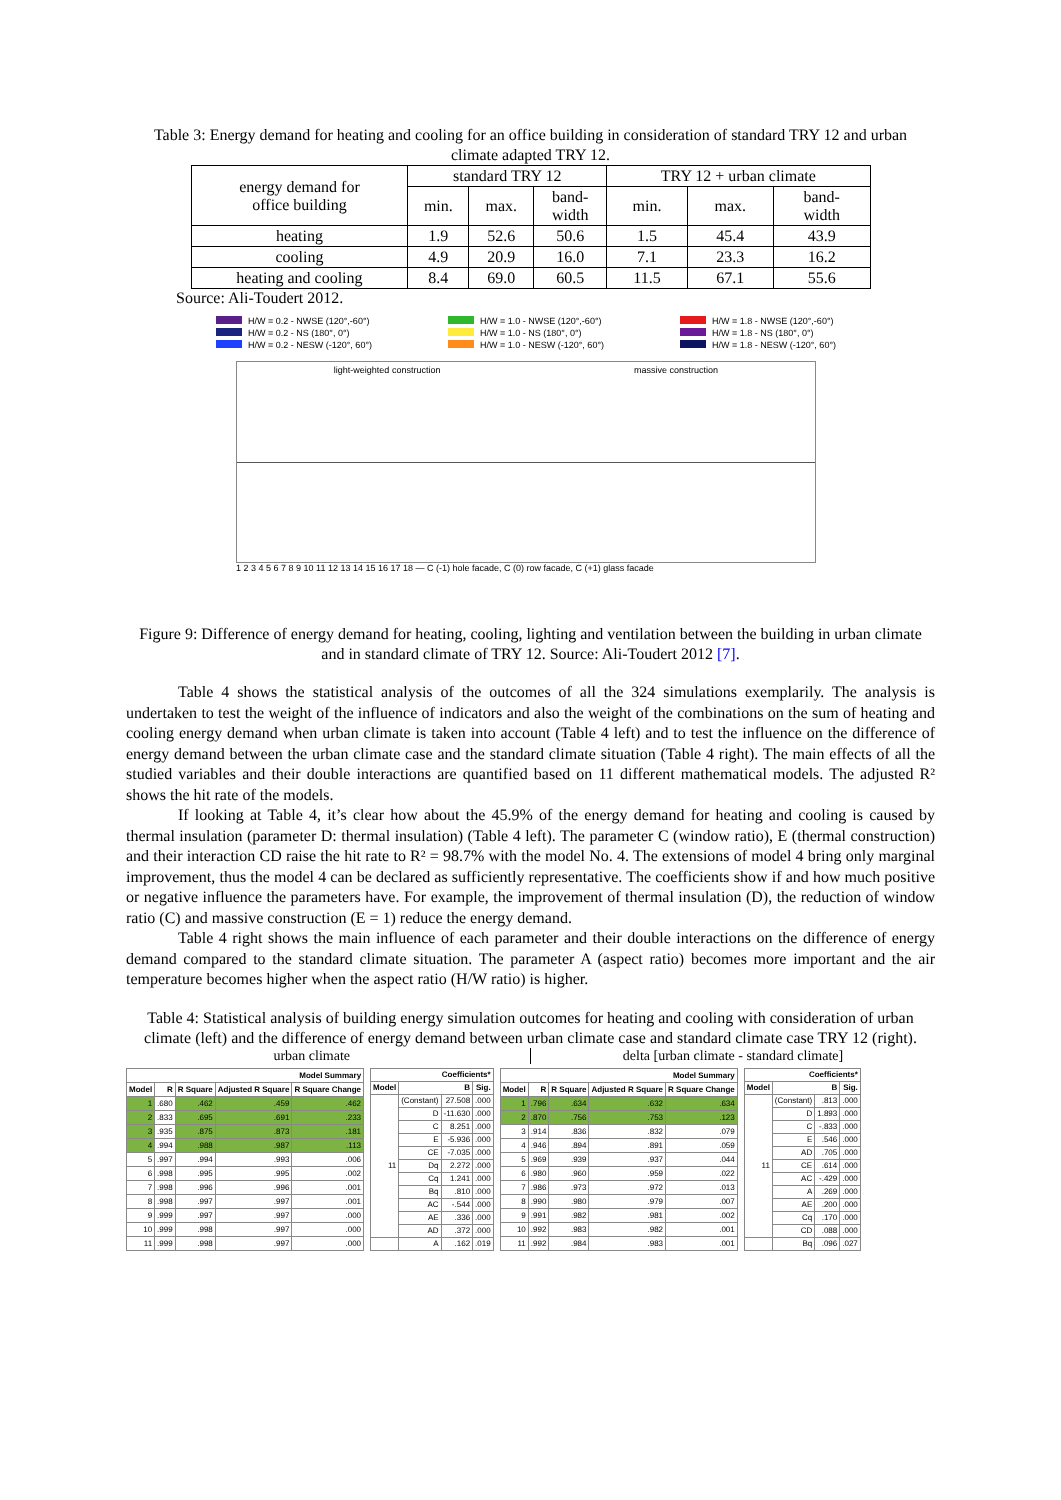Table 3: Energy demand for heating and cooling for an office building in consideration of standard TRY 12 and urban climate adapted TRY 12.
| energy demand for office building | standard TRY 12 | | | TRY 12 + urban climate | | |
| --- | --- | --- | --- | --- | --- | --- |
| | min. | max. | band- width | min. | max. | band- width |
| heating | 1.9 | 52.6 | 50.6 | 1.5 | 45.4 | 43.9 |
| cooling | 4.9 | 20.9 | 16.0 | 7.1 | 23.3 | 16.2 |
| heating and cooling | 8.4 | 69.0 | 60.5 | 11.5 | 67.1 | 55.6 |
Source: Ali-Toudert 2012.
H/W = 0.2 - NWSE (120°,-60°)
H/W = 0.2 - NS (180°, 0°)
H/W = 0.2 - NESW (-120°, 60°)
H/W = 1.0 - NWSE (120°,-60°)
H/W = 1.0 - NS (180°, 0°)
H/W = 1.0 - NESW (-120°, 60°)
H/W = 1.8 - NWSE (120°,-60°)
H/W = 1.8 - NS (180°, 0°)
H/W = 1.8 - NESW (-120°, 60°)
light-weighted construction massive construction
1 2 3 4 5 6 7 8 9 10 11 12 13 14 15 16 17 18 — C (-1) hole facade, C (0) row facade, C (+1) glass facade
Figure 9: Difference of energy demand for heating, cooling, lighting and ventilation between the building in urban climate and in standard climate of TRY 12. Source: Ali-Toudert 2012 [7].
Table 4 shows the statistical analysis of the outcomes of all the 324 simulations exemplarily. The analysis is undertaken to test the weight of the influence of indicators and also the weight of the combinations on the sum of heating and cooling energy demand when urban climate is taken into account (Table 4 left) and to test the influence on the difference of energy demand between the urban climate case and the standard climate situation (Table 4 right). The main effects of all the studied variables and their double interactions are quantified based on 11 different mathematical models. The adjusted R² shows the hit rate of the models.
If looking at Table 4, it’s clear how about the 45.9% of the energy demand for heating and cooling is caused by thermal insulation (parameter D: thermal insulation) (Table 4 left). The parameter C (window ratio), E (thermal construction) and their interaction CD raise the hit rate to R² = 98.7% with the model No. 4. The extensions of model 4 bring only marginal improvement, thus the model 4 can be declared as sufficiently representative. The coefficients show if and how much positive or negative influence the parameters have. For example, the improvement of thermal insulation (D), the reduction of window ratio (C) and massive construction (E = 1) reduce the energy demand.
Table 4 right shows the main influence of each parameter and their double interactions on the difference of energy demand compared to the standard climate situation. The parameter A (aspect ratio) becomes more important and the air temperature becomes higher when the aspect ratio (H/W ratio) is higher.
Table 4: Statistical analysis of building energy simulation outcomes for heating and cooling with consideration of urban climate (left) and the difference of energy demand between urban climate case and standard climate case TRY 12 (right).
urban climate delta [urban climate - standard climate]
| Model Summary | | | | |
| --- | --- | --- | --- | --- |
| Model | R | R Square | Adjusted R Square | R Square Change |
| 1 | .680 | .462 | .459 | .462 |
| 2 | .833 | .695 | .691 | .233 |
| 3 | .935 | .875 | .873 | .181 |
| 4 | .994 | .988 | .987 | .113 |
| 5 | .997 | .994 | .993 | .006 |
| 6 | .998 | .995 | .995 | .002 |
| 7 | .998 | .996 | .996 | .001 |
| 8 | .998 | .997 | .997 | .001 |
| 9 | .999 | .997 | .997 | .000 |
| 10 | .999 | .998 | .997 | .000 |
| 11 | .999 | .998 | .997 | .000 |
| Coefficients* | | | |
| --- | --- | --- | --- |
| Model | B | | Sig. |
| 11 | (Constant) | 27.508 | .000 |
| | D | -11.630 | .000 |
| | C | 8.251 | .000 |
| | E | -5.936 | .000 |
| | CE | -7.035 | .000 |
| | Dq | 2.272 | .000 |
| | Cq | 1.241 | .000 |
| | Bq | .810 | .000 |
| | AC | -.544 | .000 |
| | AE | .336 | .000 |
| | AD | .372 | .000 |
| | A | .162 | .019 |
| Model Summary | | | | |
| --- | --- | --- | --- | --- |
| Model | R | R Square | Adjusted R Square | R Square Change |
| 1 | .796 | .634 | .632 | .634 |
| 2 | .870 | .756 | .753 | .123 |
| 3 | .914 | .836 | .832 | .079 |
| 4 | .946 | .894 | .891 | .059 |
| 5 | .969 | .939 | .937 | .044 |
| 6 | .980 | .960 | .959 | .022 |
| 7 | .986 | .973 | .972 | .013 |
| 8 | .990 | .980 | .979 | .007 |
| 9 | .991 | .982 | .981 | .002 |
| 10 | .992 | .983 | .982 | .001 |
| 11 | .992 | .984 | .983 | .001 |
| Coefficients* | | | |
| --- | --- | --- | --- |
| Model | B | | Sig. |
| 11 | (Constant) | .813 | .000 |
| | D | 1.893 | .000 |
| | C | -.833 | .000 |
| | E | .546 | .000 |
| | AD | .705 | .000 |
| | CE | .614 | .000 |
| | AC | -.429 | .000 |
| | A | .269 | .000 |
| | AE | .200 | .000 |
| | Cq | .170 | .000 |
| | CD | .088 | .000 |
| | Bq | .096 | .027 |